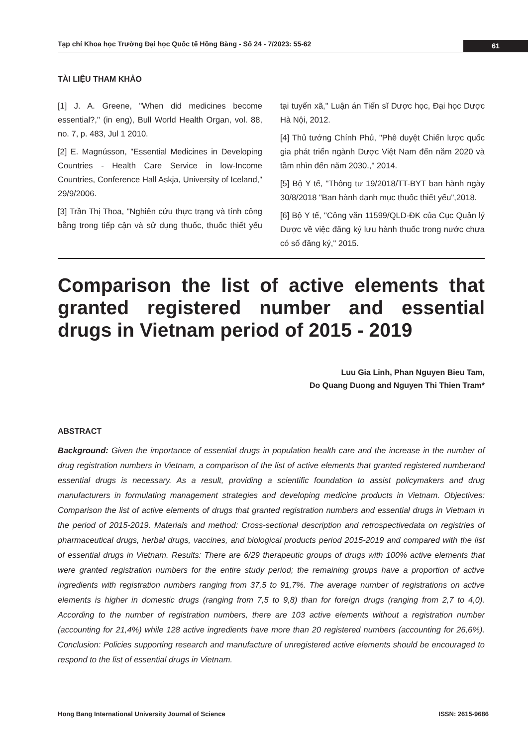Tạp chí Khoa học Trường Đại học Quốc tế Hồng Bàng - Số 24 - 7/2023: 55-62 61
TÀI LIỆU THAM KHẢO
[1] J. A. Greene, "When did medicines become essential?," (in eng), Bull World Health Organ, vol. 88, no. 7, p. 483, Jul 1 2010.
[2] E. Magnússon, "Essential Medicines in Developing Countries - Health Care Service in low-Income Countries, Conference Hall Askja, University of Iceland," 29/9/2006.
[3] Trần Thị Thoa, "Nghiên cứu thực trạng và tính công bằng trong tiếp cận và sử dụng thuốc, thuốc thiết yếu tại tuyến xã," Luận án Tiến sĩ Dược học, Đại học Dược Hà Nội, 2012.
[4] Thủ tướng Chính Phủ, "Phê duyệt Chiến lược quốc gia phát triển ngành Dược Việt Nam đến năm 2020 và tầm nhìn đến năm 2030.," 2014.
[5] Bộ Y tế, "Thông tư 19/2018/TT-BYT ban hành ngày 30/8/2018 "Ban hành danh mục thuốc thiết yếu",2018.
[6] Bộ Y tế, "Công văn 11599/QLD-ĐK của Cục Quản lý Dược về việc đăng ký lưu hành thuốc trong nước chưa có số đăng ký," 2015.
Comparison the list of active elements that granted registered number and essential drugs in Vietnam period of 2015 - 2019
Luu Gia Linh, Phan Nguyen Bieu Tam,
Do Quang Duong and Nguyen Thi Thien Tram*
ABSTRACT
Background: Given the importance of essential drugs in population health care and the increase in the number of drug registration numbers in Vietnam, a comparison of the list of active elements that granted registered numberand essential drugs is necessary. As a result, providing a scientific foundation to assist policymakers and drug manufacturers in formulating management strategies and developing medicine products in Vietnam. Objectives: Comparison the list of active elements of drugs that granted registration numbers and essential drugs in Vietnam in the period of 2015-2019. Materials and method: Cross-sectional description and retrospectivedata on registries of pharmaceutical drugs, herbal drugs, vaccines, and biological products period 2015-2019 and compared with the list of essential drugs in Vietnam. Results: There are 6/29 therapeutic groups of drugs with 100% active elements that were granted registration numbers for the entire study period; the remaining groups have a proportion of active ingredients with registration numbers ranging from 37,5 to 91,7%. The average number of registrations on active elements is higher in domestic drugs (ranging from 7,5 to 9,8) than for foreign drugs (ranging from 2,7 to 4,0). According to the number of registration numbers, there are 103 active elements without a registration number (accounting for 21,4%) while 128 active ingredients have more than 20 registered numbers (accounting for 26,6%). Conclusion: Policies supporting research and manufacture of unregistered active elements should be encouraged to respond to the list of essential drugs in Vietnam.
Hong Bang International University Journal of Science ISSN: 2615-9686